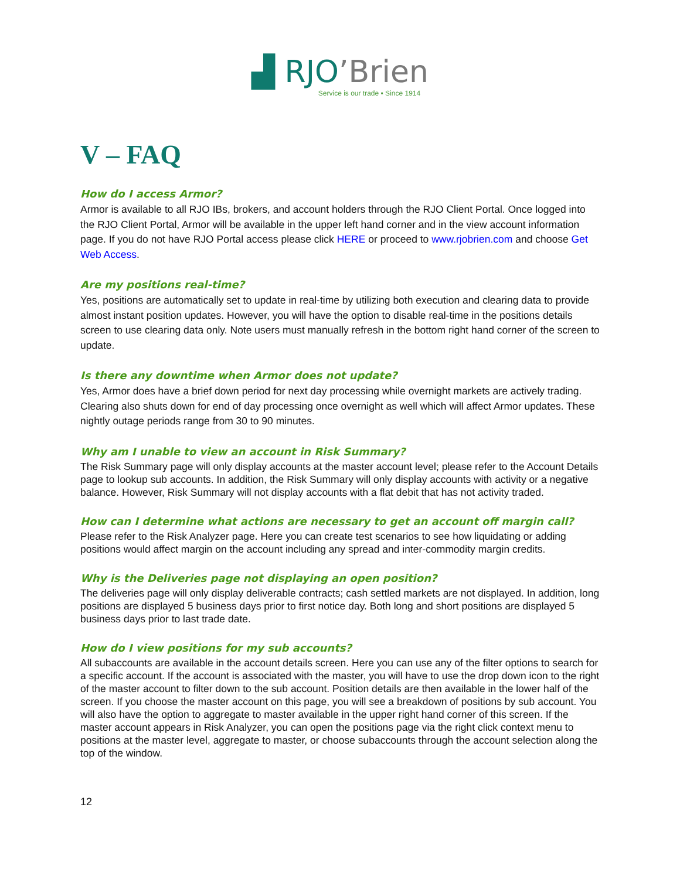▟ RJO’Brien
Service is our trade ▪ Since 1914
V – FAQ
How do I access Armor?
Armor is available to all RJO IBs, brokers, and account holders through the RJO Client Portal. Once logged into the RJO Client Portal, Armor will be available in the upper left hand corner and in the view account information page. If you do not have RJO Portal access please click HERE or proceed to www.rjobrien.com and choose Get Web Access.
Are my positions real-time?
Yes, positions are automatically set to update in real-time by utilizing both execution and clearing data to provide almost instant position updates. However, you will have the option to disable real-time in the positions details screen to use clearing data only. Note users must manually refresh in the bottom right hand corner of the screen to update.
Is there any downtime when Armor does not update?
Yes, Armor does have a brief down period for next day processing while overnight markets are actively trading. Clearing also shuts down for end of day processing once overnight as well which will affect Armor updates. These nightly outage periods range from 30 to 90 minutes.
Why am I unable to view an account in Risk Summary?
The Risk Summary page will only display accounts at the master account level; please refer to the Account Details page to lookup sub accounts. In addition, the Risk Summary will only display accounts with activity or a negative balance. However, Risk Summary will not display accounts with a flat debit that has not activity traded.
How can I determine what actions are necessary to get an account off margin call?
Please refer to the Risk Analyzer page. Here you can create test scenarios to see how liquidating or adding positions would affect margin on the account including any spread and inter-commodity margin credits.
Why is the Deliveries page not displaying an open position?
The deliveries page will only display deliverable contracts; cash settled markets are not displayed. In addition, long positions are displayed 5 business days prior to first notice day. Both long and short positions are displayed 5 business days prior to last trade date.
How do I view positions for my sub accounts?
All subaccounts are available in the account details screen. Here you can use any of the filter options to search for a specific account. If the account is associated with the master, you will have to use the drop down icon to the right of the master account to filter down to the sub account. Position details are then available in the lower half of the screen. If you choose the master account on this page, you will see a breakdown of positions by sub account. You will also have the option to aggregate to master available in the upper right hand corner of this screen. If the master account appears in Risk Analyzer, you can open the positions page via the right click context menu to positions at the master level, aggregate to master, or choose subaccounts through the account selection along the top of the window.
12